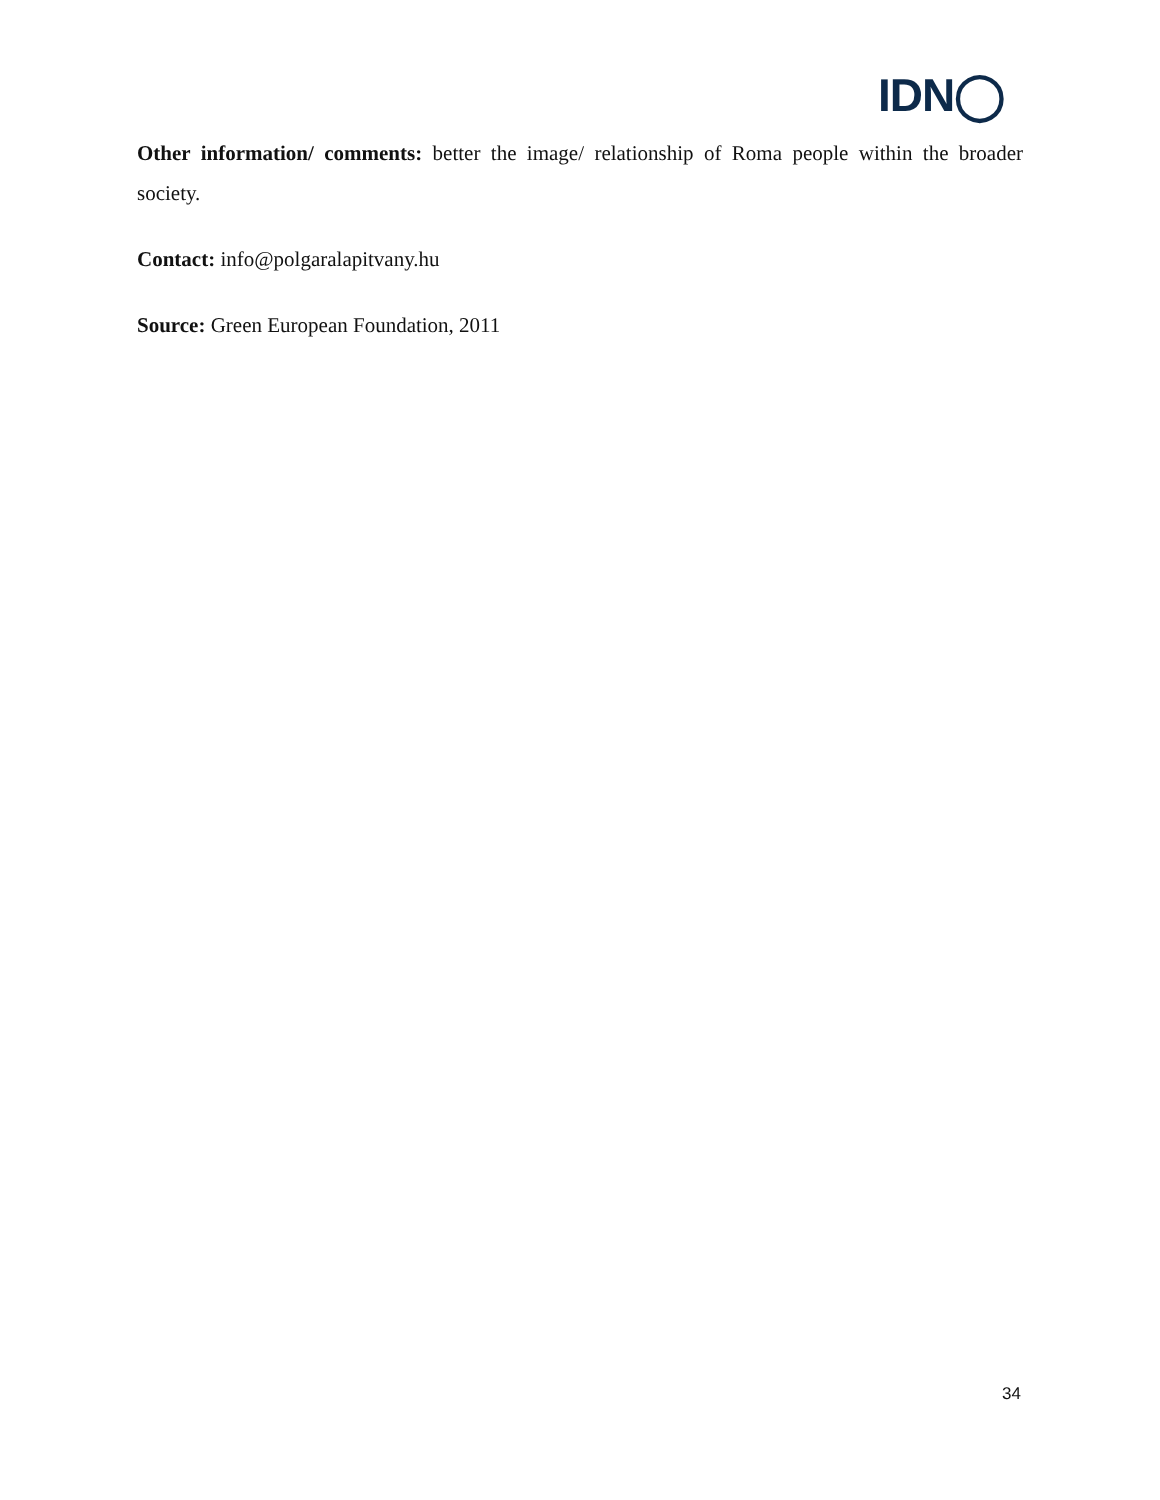IDN◯
Other information/ comments: better the image/ relationship of Roma people within the broader society.
Contact: info@polgaralapitvany.hu
Source: Green European Foundation, 2011
34